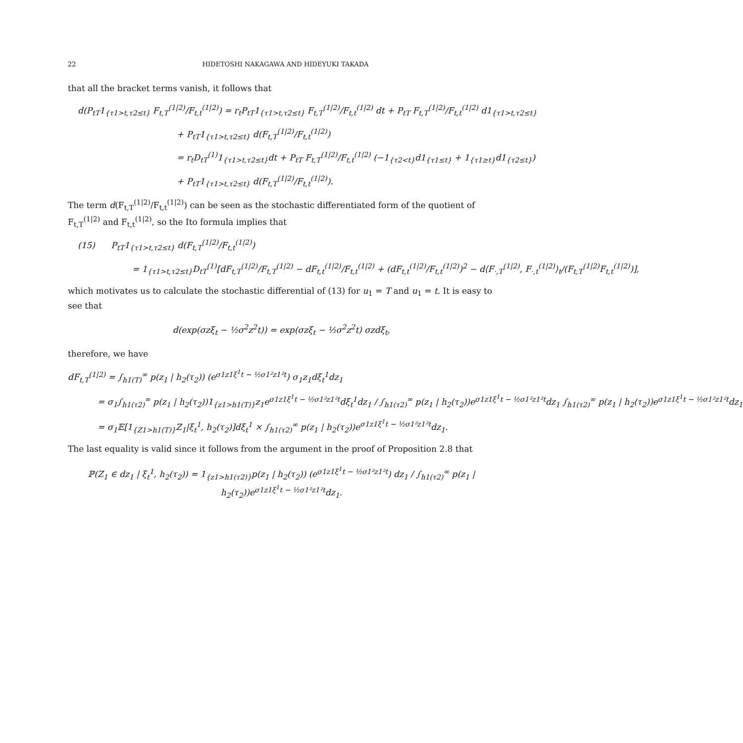22 HIDETOSHI NAKAGAWA AND HIDEYUKI TAKADA
that all the bracket terms vanish, it follows that
d(P<sub>tT</sub>1<sub>{τ1>t,τ2≤t}</sub> F<sub>t,T</sub><sup>(1|2)</sup>/F<sub>t,t</sub><sup>(1|2)</sup>) = r<sub>t</sub>P<sub>tT</sub>1<sub>{τ1>t,τ2≤t}</sub> F<sub>t,T</sub><sup>(1|2)</sup>/F<sub>t,t</sub><sup>(1|2)</sup> dt + P<sub>tT</sub> F<sub>t,T</sub><sup>(1|2)</sup>/F<sub>t,t</sub><sup>(1|2)</sup> d1<sub>{τ1>t,τ2≤t}</sub>
+ P<sub>tT</sub>1<sub>{τ1>t,τ2≤t}</sub> d(F<sub>t,T</sub><sup>(1|2)</sup>/F<sub>t,t</sub><sup>(1|2)</sup>)
= r<sub>t</sub>D<sub>tT</sub><sup>(1)</sup>1<sub>{τ1>t,τ2≤t}</sub>dt + P<sub>tT</sub> F<sub>t,T</sub><sup>(1|2)</sup>/F<sub>t,t</sub><sup>(1|2)</sup> (−1<sub>{τ2<t}</sub>d1<sub>{τ1≤t}</sub> + 1<sub>{τ1≥t}</sub>d1<sub>{τ2≤t}</sub>)
+ P<sub>tT</sub>1<sub>{τ1>t,τ2≤t}</sub> d(F<sub>t,T</sub><sup>(1|2)</sup>/F<sub>t,t</sub><sup>(1|2)</sup>).
The term d(F<sub>t,T</sub><sup>(1|2)</sup>/F<sub>t,t</sub><sup>(1|2)</sup>) can be seen as the stochastic differentiated form of the quotient of F<sub>t,T</sub><sup>(1|2)</sup> and F<sub>t,t</sub><sup>(1|2)</sup>, so the Ito formula implies that
(15) P<sub>tT</sub>1<sub>{τ1>t,τ2≤t}</sub> d(F<sub>t,T</sub><sup>(1|2)</sup>/F<sub>t,t</sub><sup>(1|2)</sup>)
= 1<sub>{τ1>t,τ2≤t}</sub>D<sub>tT</sub><sup>(1)</sup>[dF<sub>t,T</sub><sup>(1|2)</sup>/F<sub>t,T</sub><sup>(1|2)</sup> − dF<sub>t,t</sub><sup>(1|2)</sup>/F<sub>t,t</sub><sup>(1|2)</sup> + (dF<sub>t,t</sub><sup>(1|2)</sup>/F<sub>t,t</sub><sup>(1|2)</sup>)<sup>2</sup> − d⟨F<sub>·,T</sub><sup>(1|2)</sup>, F<sub>·,t</sub><sup>(1|2)</sup>⟩<sub>t</sub>/(F<sub>t,T</sub><sup>(1|2)</sup>F<sub>t,t</sub><sup>(1|2)</sup>)],
which motivates us to calculate the stochastic differential of (13) for u<sub>1</sub> = T and u<sub>1</sub> = t. It is easy to see that
d(exp(σzξ<sub>t</sub> − ½σ<sup>2</sup>z<sup>2</sup>t)) = exp(σzξ<sub>t</sub> − ½σ<sup>2</sup>z<sup>2</sup>t) σzdξ<sub>t</sub>,
therefore, we have
dF<sub>t,T</sub><sup>(1|2)</sup> = ∫<sub>h1(T)</sub><sup>∞</sup> p(z<sub>1</sub> | h<sub>2</sub>(τ<sub>2</sub>)) (e<sup>σ1z1ξ<sup>1</sup>t − ½σ1²z1²t</sup>) σ<sub>1</sub>z<sub>1</sub>dξ<sub>t</sub><sup>1</sup>dz<sub>1</sub>
= σ<sub>1</sub>∫<sub>h1(τ2)</sub><sup>∞</sup> p(z<sub>1</sub> | h<sub>2</sub>(τ<sub>2</sub>))1<sub>{z1>h1(T)}</sub>z<sub>1</sub>e<sup>σ1z1ξ<sup>1</sup>t − ½σ1²z1²t</sup>dξ<sub>t</sub><sup>1</sup>dz<sub>1</sub> / ∫<sub>h1(τ2)</sub><sup>∞</sup> p(z<sub>1</sub> | h<sub>2</sub>(τ<sub>2</sub>))e<sup>σ1z1ξ<sup>1</sup>t − ½σ1²z1²t</sup>dz<sub>1</sub> ∫<sub>h1(τ2)</sub><sup>∞</sup> p(z<sub>1</sub> | h<sub>2</sub>(τ<sub>2</sub>))e<sup>σ1z1ξ<sup>1</sup>t − ½σ1²z1²t</sup>dz<sub>1</sub>
= σ<sub>1</sub>𝔼[1<sub>{Z1>h1(T)}</sub>Z<sub>1</sub>|ξ<sub>t</sub><sup>1</sup>, h<sub>2</sub>(τ<sub>2</sub>)]dξ<sub>t</sub><sup>1</sup> × ∫<sub>h1(τ2)</sub><sup>∞</sup> p(z<sub>1</sub> | h<sub>2</sub>(τ<sub>2</sub>))e<sup>σ1z1ξ<sup>1</sup>t − ½σ1²z1²t</sup>dz<sub>1</sub>.
The last equality is valid since it follows from the argument in the proof of Proposition 2.8 that
ℙ(Z<sub>1</sub> ∈ dz<sub>1</sub> | ξ<sub>t</sub><sup>1</sup>, h<sub>2</sub>(τ<sub>2</sub>)) = 1<sub>{z1>h1(τ2)}</sub>p(z<sub>1</sub> | h<sub>2</sub>(τ<sub>2</sub>)) (e<sup>σ1z1ξ<sup>1</sup>t − ½σ1²z1²t</sup>) dz<sub>1</sub> / ∫<sub>h1(τ2)</sub><sup>∞</sup> p(z<sub>1</sub> | h<sub>2</sub>(τ<sub>2</sub>))e<sup>σ1z1ξ<sup>1</sup>t − ½σ1²z1²t</sup>dz<sub>1</sub>.